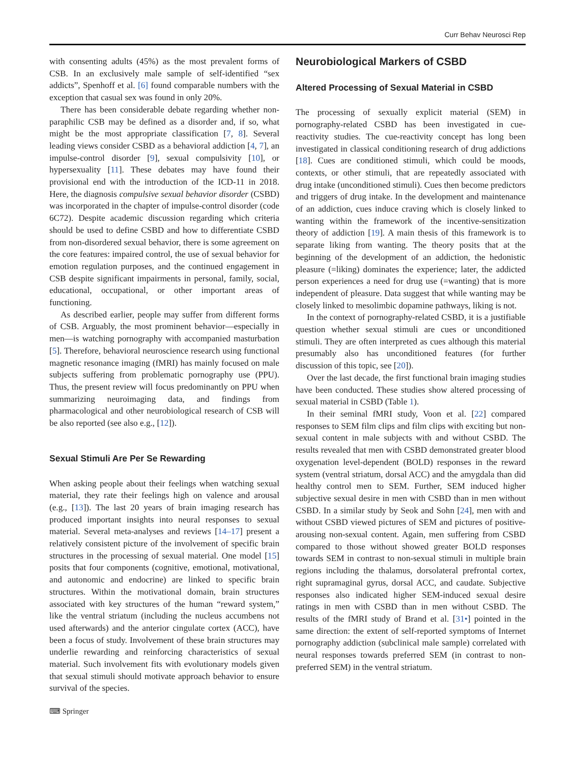Curr Behav Neurosci Rep
with consenting adults (45%) as the most prevalent forms of CSB. In an exclusively male sample of self-identified “sex addicts”, Spenhoff et al. [6] found comparable numbers with the exception that casual sex was found in only 20%.
There has been considerable debate regarding whether non-paraphilic CSB may be defined as a disorder and, if so, what might be the most appropriate classification [7, 8]. Several leading views consider CSBD as a behavioral addiction [4, 7], an impulse-control disorder [9], sexual compulsivity [10], or hypersexuality [11]. These debates may have found their provisional end with the introduction of the ICD-11 in 2018. Here, the diagnosis compulsive sexual behavior disorder (CSBD) was incorporated in the chapter of impulse-control disorder (code 6C72). Despite academic discussion regarding which criteria should be used to define CSBD and how to differentiate CSBD from non-disordered sexual behavior, there is some agreement on the core features: impaired control, the use of sexual behavior for emotion regulation purposes, and the continued engagement in CSB despite significant impairments in personal, family, social, educational, occupational, or other important areas of functioning.
As described earlier, people may suffer from different forms of CSB. Arguably, the most prominent behavior—especially in men—is watching pornography with accompanied masturbation [5]. Therefore, behavioral neuroscience research using functional magnetic resonance imaging (fMRI) has mainly focused on male subjects suffering from problematic pornography use (PPU). Thus, the present review will focus predominantly on PPU when summarizing neuroimaging data, and findings from pharmacological and other neurobiological research of CSB will be also reported (see also e.g., [12]).
Sexual Stimuli Are Per Se Rewarding
When asking people about their feelings when watching sexual material, they rate their feelings high on valence and arousal (e.g., [13]). The last 20 years of brain imaging research has produced important insights into neural responses to sexual material. Several meta-analyses and reviews [14–17] present a relatively consistent picture of the involvement of specific brain structures in the processing of sexual material. One model [15] posits that four components (cognitive, emotional, motivational, and autonomic and endocrine) are linked to specific brain structures. Within the motivational domain, brain structures associated with key structures of the human “reward system,” like the ventral striatum (including the nucleus accumbens not used afterwards) and the anterior cingulate cortex (ACC), have been a focus of study. Involvement of these brain structures may underlie rewarding and reinforcing characteristics of sexual material. Such involvement fits with evolutionary models given that sexual stimuli should motivate approach behavior to ensure survival of the species.
Neurobiological Markers of CSBD
Altered Processing of Sexual Material in CSBD
The processing of sexually explicit material (SEM) in pornography-related CSBD has been investigated in cue-reactivity studies. The cue-reactivity concept has long been investigated in classical conditioning research of drug addictions [18]. Cues are conditioned stimuli, which could be moods, contexts, or other stimuli, that are repeatedly associated with drug intake (unconditioned stimuli). Cues then become predictors and triggers of drug intake. In the development and maintenance of an addiction, cues induce craving which is closely linked to wanting within the framework of the incentive-sensitization theory of addiction [19]. A main thesis of this framework is to separate liking from wanting. The theory posits that at the beginning of the development of an addiction, the hedonistic pleasure (=liking) dominates the experience; later, the addicted person experiences a need for drug use (=wanting) that is more independent of pleasure. Data suggest that while wanting may be closely linked to mesolimbic dopamine pathways, liking is not.
In the context of pornography-related CSBD, it is a justifiable question whether sexual stimuli are cues or unconditioned stimuli. They are often interpreted as cues although this material presumably also has unconditioned features (for further discussion of this topic, see [20]).
Over the last decade, the first functional brain imaging studies have been conducted. These studies show altered processing of sexual material in CSBD (Table 1).
In their seminal fMRI study, Voon et al. [22] compared responses to SEM film clips and film clips with exciting but non-sexual content in male subjects with and without CSBD. The results revealed that men with CSBD demonstrated greater blood oxygenation level-dependent (BOLD) responses in the reward system (ventral striatum, dorsal ACC) and the amygdala than did healthy control men to SEM. Further, SEM induced higher subjective sexual desire in men with CSBD than in men without CSBD. In a similar study by Seok and Sohn [24], men with and without CSBD viewed pictures of SEM and pictures of positive-arousing non-sexual content. Again, men suffering from CSBD compared to those without showed greater BOLD responses towards SEM in contrast to non-sexual stimuli in multiple brain regions including the thalamus, dorsolateral prefrontal cortex, right supramaginal gyrus, dorsal ACC, and caudate. Subjective responses also indicated higher SEM-induced sexual desire ratings in men with CSBD than in men without CSBD. The results of the fMRI study of Brand et al. [31•] pointed in the same direction: the extent of self-reported symptoms of Internet pornography addiction (subclinical male sample) correlated with neural responses towards preferred SEM (in contrast to non-preferred SEM) in the ventral striatum.
⌨ Springer